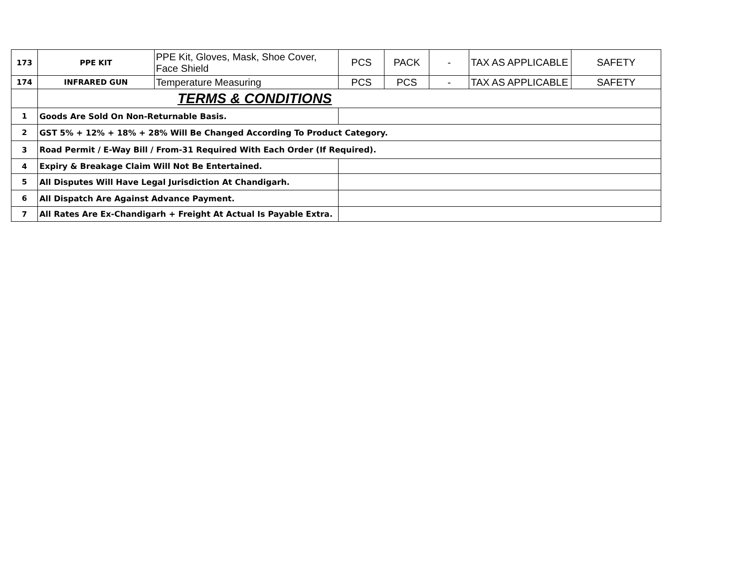| 173 | PPE KIT | PPE Kit, Gloves, Mask, Shoe Cover, Face Shield | PCS | PACK | - | TAX AS APPLICABLE | SAFETY |
| 174 | INFRARED GUN | Temperature Measuring | PCS | PCS | - | TAX AS APPLICABLE | SAFETY |
| | TERMS & CONDITIONS | | | | | | |
| 1 | Goods Are Sold On Non-Returnable Basis. | | | | | | |
| 2 | GST 5% + 12% + 18% + 28% Will Be Changed According To Product Category. | | | | | | |
| 3 | Road Permit / E-Way Bill / From-31 Required With Each Order (If Required). | | | | | | |
| 4 | Expiry & Breakage Claim Will Not Be Entertained. | | | | | | |
| 5 | All Disputes Will Have Legal Jurisdiction At Chandigarh. | | | | | | |
| 6 | All Dispatch Are Against Advance Payment. | | | | | | |
| 7 | All Rates Are Ex-Chandigarh + Freight At Actual Is Payable Extra. | | | | | | |